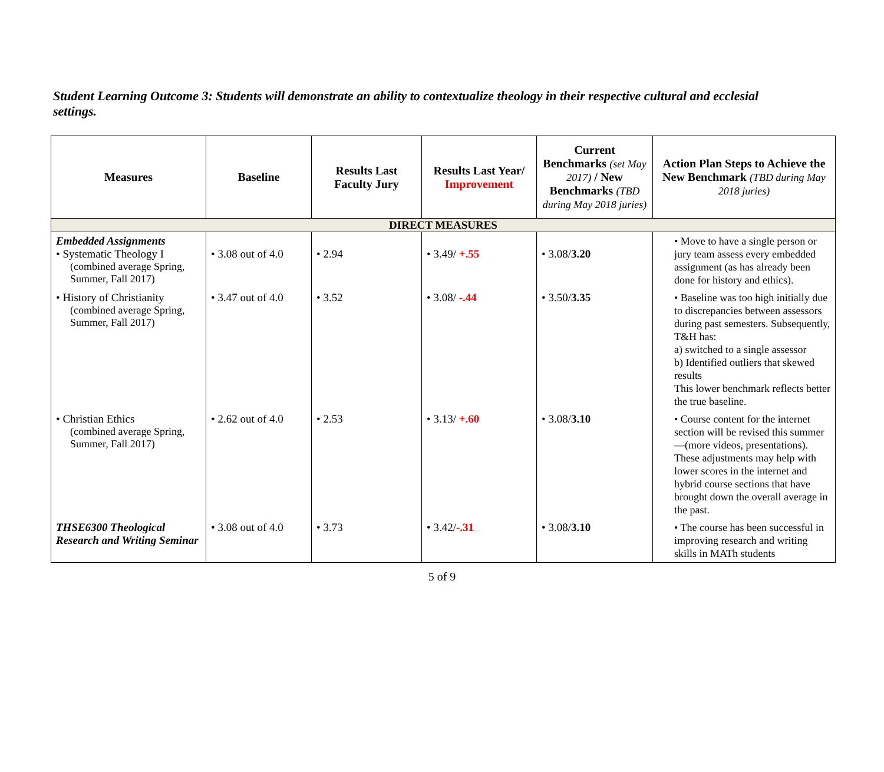Student Learning Outcome 3: Students will demonstrate an ability to contextualize theology in their respective cultural and ecclesial settings.
| Measures | Baseline | Results Last Faculty Jury | Results Last Year/ Improvement | Current Benchmarks (set May 2017) / New Benchmarks (TBD during May 2018 juries) | Action Plan Steps to Achieve the New Benchmark (TBD during May 2018 juries) |
| --- | --- | --- | --- | --- | --- |
| DIRECT MEASURES | | | | | |
| Embedded Assignments • Systematic Theology I (combined average Spring, Summer, Fall 2017) | • 3.08 out of 4.0 | • 2.94 | • 3.49/ +.55 | • 3.08/ 3.20 | • Move to have a single person or jury team assess every embedded assignment (as has already been done for history and ethics). |
| • History of Christianity (combined average Spring, Summer, Fall 2017) | • 3.47 out of 4.0 | • 3.52 | • 3.08/ -.44 | • 3.50/ 3.35 | • Baseline was too high initially due to discrepancies between assessors during past semesters. Subsequently, T&H has: a) switched to a single assessor b) Identified outliers that skewed results This lower benchmark reflects better the true baseline. |
| • Christian Ethics (combined average Spring, Summer, Fall 2017) | • 2.62 out of 4.0 | • 2.53 | • 3.13/ +.60 | • 3.08/ 3.10 | • Course content for the internet section will be revised this summer—(more videos, presentations). These adjustments may help with lower scores in the internet and hybrid course sections that have brought down the overall average in the past. |
| THSE6300 Theological Research and Writing Seminar | • 3.08 out of 4.0 | • 3.73 | • 3.42/ -.31 | • 3.08/ 3.10 | • The course has been successful in improving research and writing skills in MATh students |
5 of 9